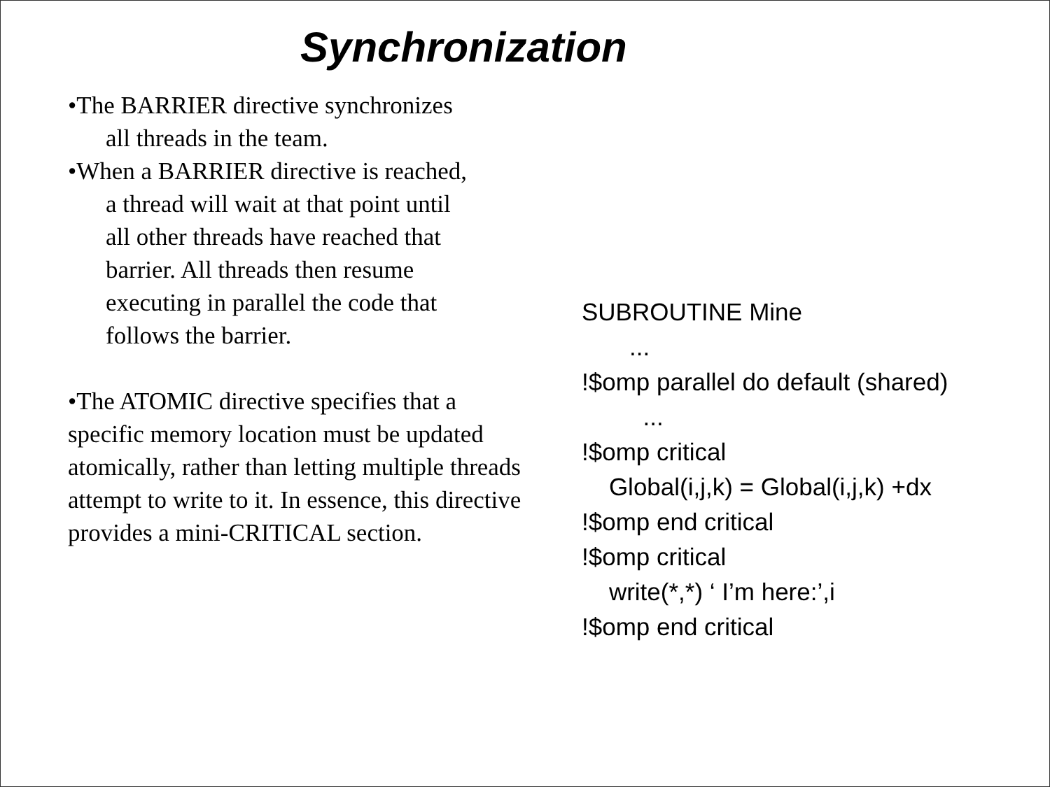Synchronization
•The BARRIER directive synchronizes
all threads in the team.
•When a BARRIER directive is reached,
a thread will wait at that point until
all other threads have reached that
barrier. All threads then resume
executing in parallel the code that
follows the barrier.
•The ATOMIC directive specifies that a specific memory location must be updated atomically, rather than letting multiple threads attempt to write to it. In essence, this directive provides a mini-CRITICAL section.
SUBROUTINE Mine ... !$omp parallel do default (shared) ... !$omp critical Global(i,j,k) = Global(i,j,k) +dx !$omp end critical !$omp critical write(*,*) ‘ I’m here:’,i !$omp end critical